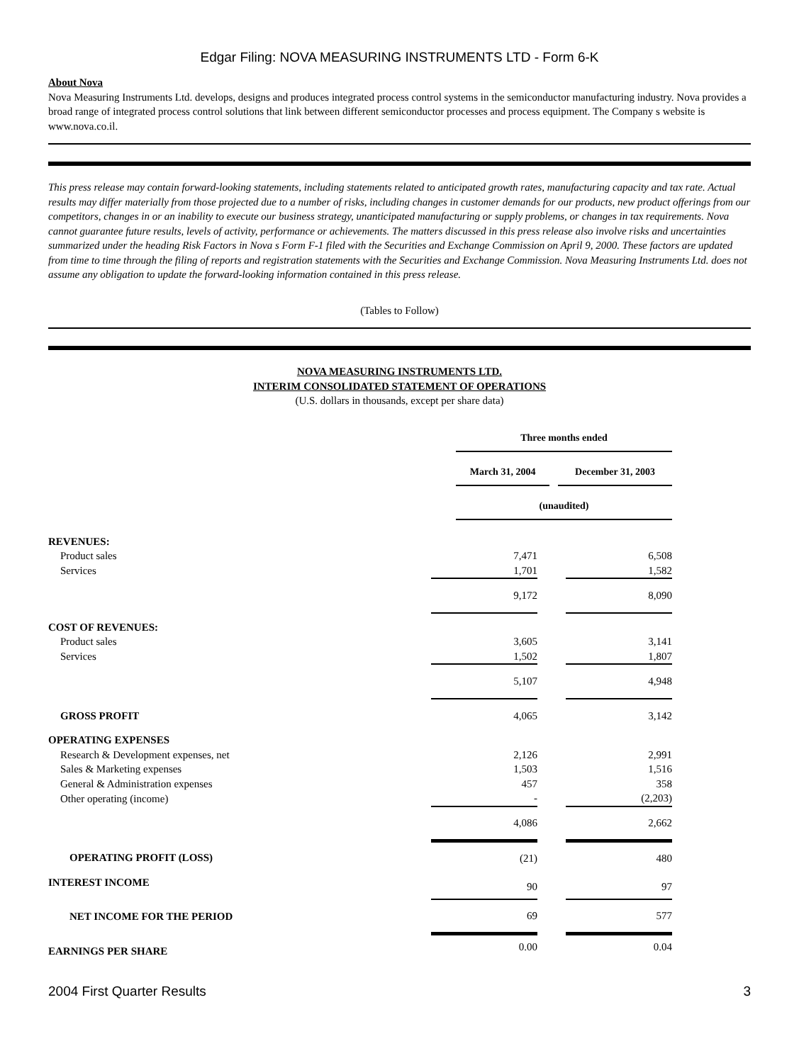Edgar Filing: NOVA MEASURING INSTRUMENTS LTD - Form 6-K
About Nova
Nova Measuring Instruments Ltd. develops, designs and produces integrated process control systems in the semiconductor manufacturing industry. Nova provides a broad range of integrated process control solutions that link between different semiconductor processes and process equipment. The Company s website is www.nova.co.il.
This press release may contain forward-looking statements, including statements related to anticipated growth rates, manufacturing capacity and tax rate. Actual results may differ materially from those projected due to a number of risks, including changes in customer demands for our products, new product offerings from our competitors, changes in or an inability to execute our business strategy, unanticipated manufacturing or supply problems, or changes in tax requirements. Nova cannot guarantee future results, levels of activity, performance or achievements. The matters discussed in this press release also involve risks and uncertainties summarized under the heading Risk Factors in Nova s Form F-1 filed with the Securities and Exchange Commission on April 9, 2000. These factors are updated from time to time through the filing of reports and registration statements with the Securities and Exchange Commission. Nova Measuring Instruments Ltd. does not assume any obligation to update the forward-looking information contained in this press release.
(Tables to Follow)
NOVA MEASURING INSTRUMENTS LTD.
INTERIM CONSOLIDATED STATEMENT OF OPERATIONS
(U.S. dollars in thousands, except per share data)
| | Three months ended | | |
| | March 31, 2004 | | December 31, 2003 |
| | (unaudited) | | |
| REVENUES: | | | | | |
| Product sales | | 7,471 | | 6,508 | |
| Services | | 1,701 | | 1,582 | |
| | | 9,172 | | 8,090 | |
| COST OF REVENUES: | | | | | |
| Product sales | | 3,605 | | 3,141 | |
| Services | | 1,502 | | 1,807 | |
| | | 5,107 | | 4,948 | |
| GROSS PROFIT | | 4,065 | | 3,142 | |
| OPERATING EXPENSES | | | | | |
| Research & Development expenses, net | | 2,126 | | 2,991 | |
| Sales & Marketing expenses | | 1,503 | | 1,516 | |
| General & Administration expenses | | 457 | | 358 | |
| Other operating (income) | | - | | (2,203) | |
| | | 4,086 | | 2,662 | |
| OPERATING PROFIT (LOSS) | | (21) | | 480 | |
| INTEREST INCOME | | 90 | | 97 | |
| NET INCOME FOR THE PERIOD | | 69 | | 577 | |
| EARNINGS PER SHARE | | 0.00 | | 0.04 | |
2004 First Quarter Results 3